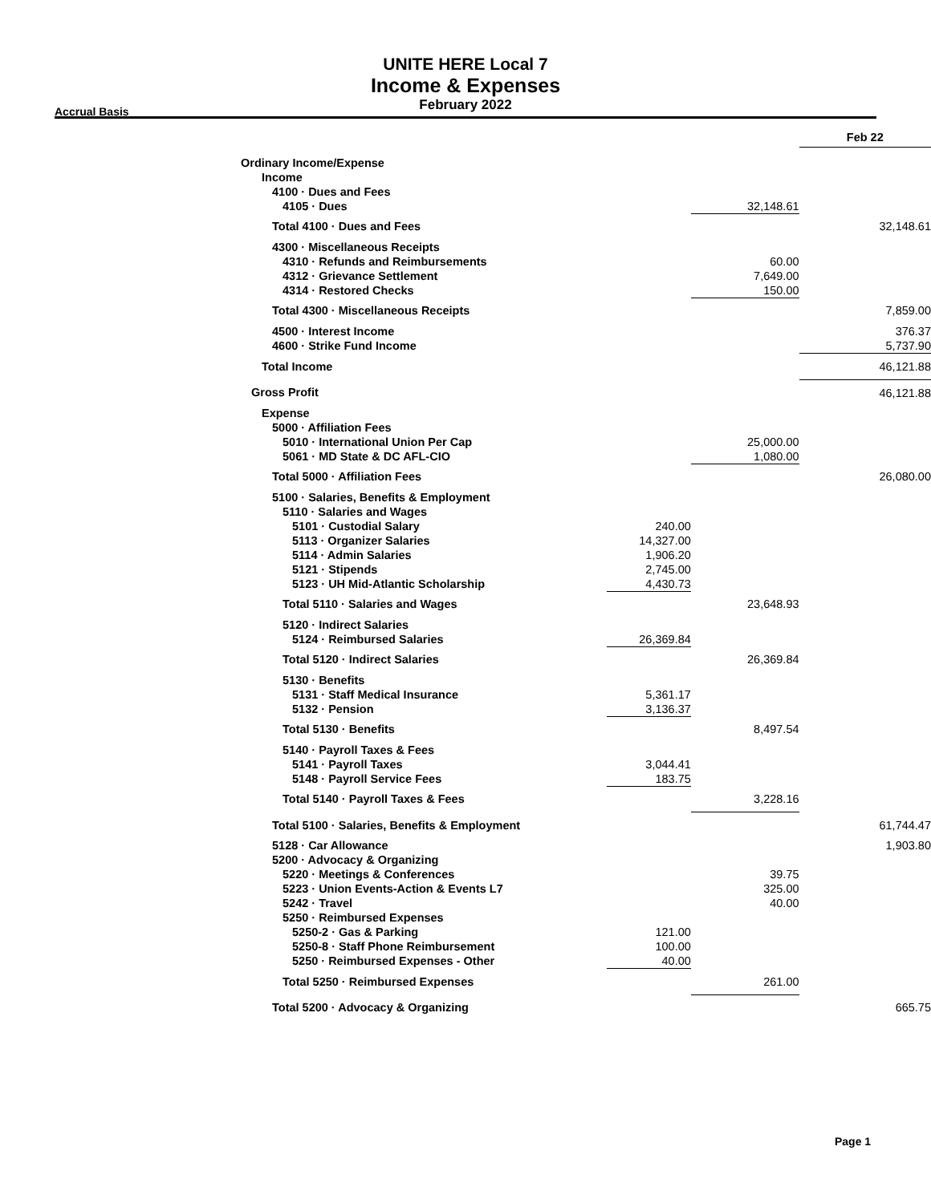UNITE HERE Local 7
Income & Expenses
February 2022
Accrual Basis
| | | | Feb 22 |
| Ordinary Income/Expense | | | |
| Income | | | |
| 4100 · Dues and Fees | | | |
| 4105 · Dues | | 32,148.61 | |
| Total 4100 · Dues and Fees | | | 32,148.61 |
| 4300 · Miscellaneous Receipts | | | |
| 4310 · Refunds and Reimbursements | | 60.00 | |
| 4312 · Grievance Settlement | | 7,649.00 | |
| 4314 · Restored Checks | | 150.00 | |
| Total 4300 · Miscellaneous Receipts | | | 7,859.00 |
| 4500 · Interest Income | | | 376.37 |
| 4600 · Strike Fund Income | | | 5,737.90 |
| Total Income | | | 46,121.88 |
| Gross Profit | | | 46,121.88 |
| Expense | | | |
| 5000 · Affiliation Fees | | | |
| 5010 · International Union Per Cap | | 25,000.00 | |
| 5061 · MD State & DC AFL-CIO | | 1,080.00 | |
| Total 5000 · Affiliation Fees | | | 26,080.00 |
| 5100 · Salaries, Benefits & Employment | | | |
| 5110 · Salaries and Wages | | | |
| 5101 · Custodial Salary | 240.00 | | |
| 5113 · Organizer Salaries | 14,327.00 | | |
| 5114 · Admin Salaries | 1,906.20 | | |
| 5121 · Stipends | 2,745.00 | | |
| 5123 · UH Mid-Atlantic Scholarship | 4,430.73 | | |
| Total 5110 · Salaries and Wages | | 23,648.93 | |
| 5120 · Indirect Salaries | | | |
| 5124 · Reimbursed Salaries | 26,369.84 | | |
| Total 5120 · Indirect Salaries | | 26,369.84 | |
| 5130 · Benefits | | | |
| 5131 · Staff Medical Insurance | 5,361.17 | | |
| 5132 · Pension | 3,136.37 | | |
| Total 5130 · Benefits | | 8,497.54 | |
| 5140 · Payroll Taxes & Fees | | | |
| 5141 · Payroll Taxes | 3,044.41 | | |
| 5148 · Payroll Service Fees | 183.75 | | |
| Total 5140 · Payroll Taxes & Fees | | 3,228.16 | |
| Total 5100 · Salaries, Benefits & Employment | | | 61,744.47 |
| 5128 · Car Allowance | | | 1,903.80 |
| 5200 · Advocacy & Organizing | | | |
| 5220 · Meetings & Conferences | | 39.75 | |
| 5223 · Union Events-Action & Events L7 | | 325.00 | |
| 5242 · Travel | | 40.00 | |
| 5250 · Reimbursed Expenses | | | |
| 5250-2 · Gas & Parking | 121.00 | | |
| 5250-8 · Staff Phone Reimbursement | 100.00 | | |
| 5250 · Reimbursed Expenses - Other | 40.00 | | |
| Total 5250 · Reimbursed Expenses | | 261.00 | |
| Total 5200 · Advocacy & Organizing | | | 665.75 |
Page 1